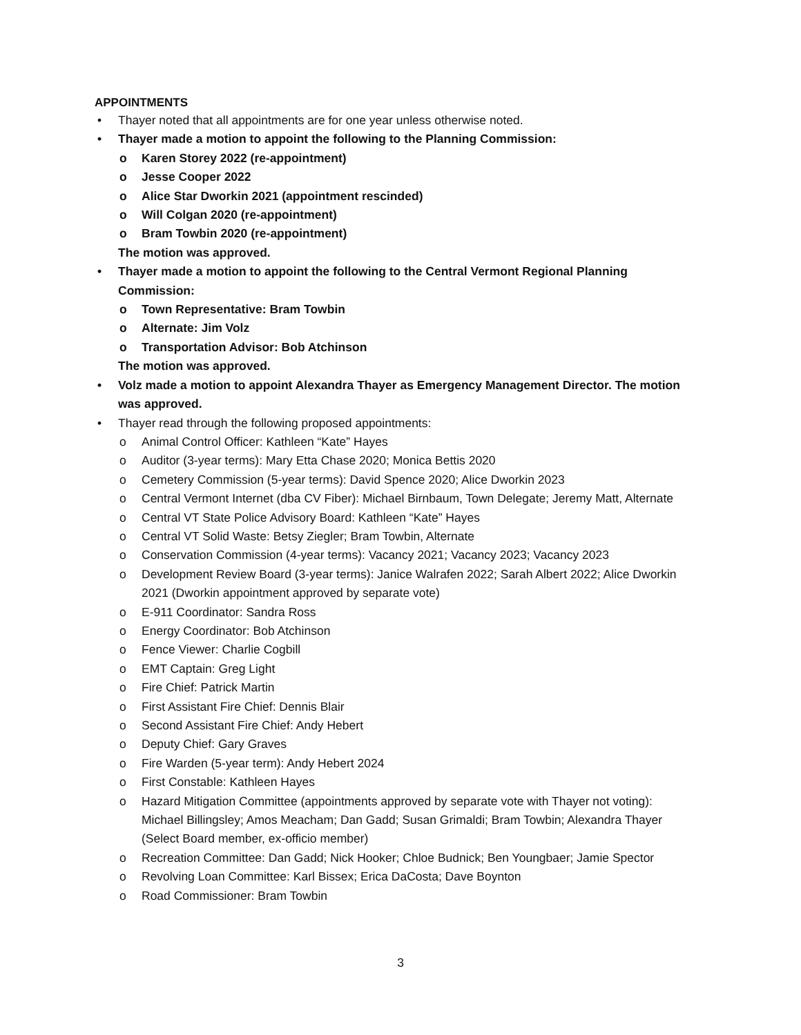APPOINTMENTS
• Thayer noted that all appointments are for one year unless otherwise noted.
• Thayer made a motion to appoint the following to the Planning Commission:
o Karen Storey 2022 (re-appointment)
o Jesse Cooper 2022
o Alice Star Dworkin 2021 (appointment rescinded)
o Will Colgan 2020 (re-appointment)
o Bram Towbin 2020 (re-appointment)
The motion was approved.
• Thayer made a motion to appoint the following to the Central Vermont Regional Planning Commission:
o Town Representative: Bram Towbin
o Alternate: Jim Volz
o Transportation Advisor: Bob Atchinson
The motion was approved.
• Volz made a motion to appoint Alexandra Thayer as Emergency Management Director. The motion was approved.
• Thayer read through the following proposed appointments:
o Animal Control Officer: Kathleen “Kate” Hayes
o Auditor (3-year terms): Mary Etta Chase 2020; Monica Bettis 2020
o Cemetery Commission (5-year terms): David Spence 2020; Alice Dworkin 2023
o Central Vermont Internet (dba CV Fiber): Michael Birnbaum, Town Delegate; Jeremy Matt, Alternate
o Central VT State Police Advisory Board: Kathleen “Kate” Hayes
o Central VT Solid Waste: Betsy Ziegler; Bram Towbin, Alternate
o Conservation Commission (4-year terms): Vacancy 2021; Vacancy 2023; Vacancy 2023
o Development Review Board (3-year terms): Janice Walrafen 2022; Sarah Albert 2022; Alice Dworkin 2021 (Dworkin appointment approved by separate vote)
o E-911 Coordinator: Sandra Ross
o Energy Coordinator: Bob Atchinson
o Fence Viewer: Charlie Cogbill
o EMT Captain: Greg Light
o Fire Chief: Patrick Martin
o First Assistant Fire Chief: Dennis Blair
o Second Assistant Fire Chief: Andy Hebert
o Deputy Chief: Gary Graves
o Fire Warden (5-year term): Andy Hebert 2024
o First Constable: Kathleen Hayes
o Hazard Mitigation Committee (appointments approved by separate vote with Thayer not voting): Michael Billingsley; Amos Meacham; Dan Gadd; Susan Grimaldi; Bram Towbin; Alexandra Thayer (Select Board member, ex-officio member)
o Recreation Committee: Dan Gadd; Nick Hooker; Chloe Budnick; Ben Youngbaer; Jamie Spector
o Revolving Loan Committee: Karl Bissex; Erica DaCosta; Dave Boynton
o Road Commissioner: Bram Towbin
3